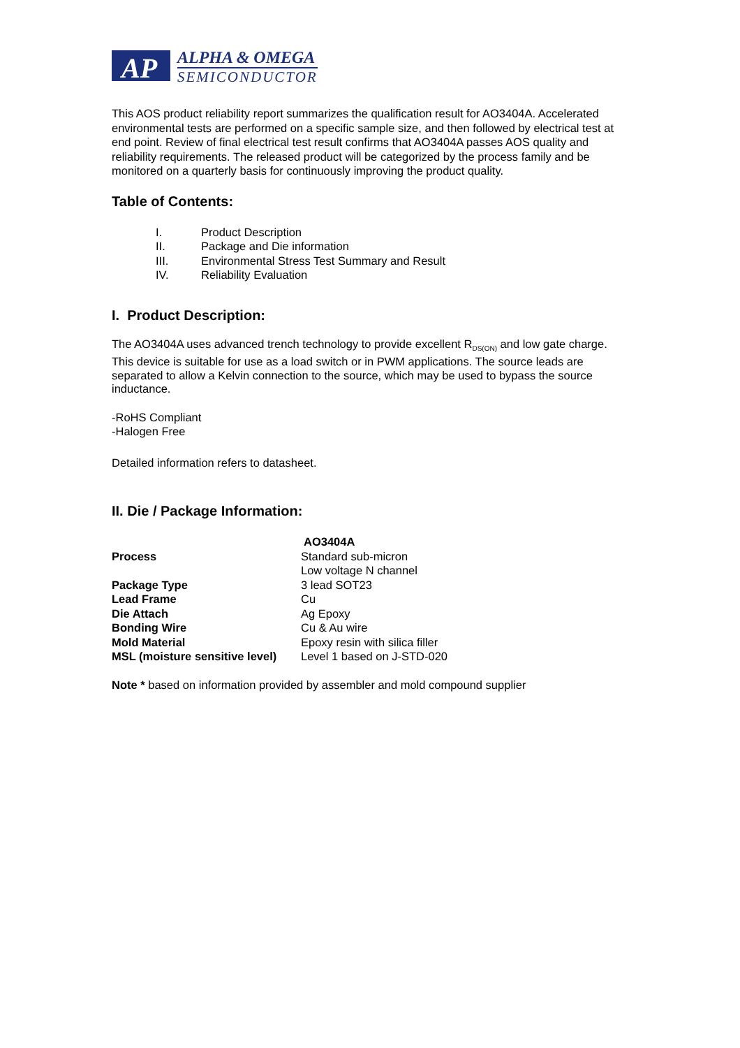AP
ALPHA & OMEGA
SEMICONDUCTOR
This AOS product reliability report summarizes the qualification result for AO3404A. Accelerated environmental tests are performed on a specific sample size, and then followed by electrical test at end point. Review of final electrical test result confirms that AO3404A passes AOS quality and reliability requirements. The released product will be categorized by the process family and be monitored on a quarterly basis for continuously improving the product quality.
Table of Contents:
| I. | Product Description |
| II. | Package and Die information |
| III. | Environmental Stress Test Summary and Result |
| IV. | Reliability Evaluation |
I. Product Description:
The AO3404A uses advanced trench technology to provide excellent R<sub>DS(ON)</sub> and low gate charge. This device is suitable for use as a load switch or in PWM applications. The source leads are separated to allow a Kelvin connection to the source, which may be used to bypass the source inductance.
-RoHS Compliant
-Halogen Free
Detailed information refers to datasheet.
II. Die / Package Information:
| | AO3404A |
| Process | Standard sub-micron Low voltage N channel |
| Package Type | 3 lead SOT23 |
| Lead Frame | Cu |
| Die Attach | Ag Epoxy |
| Bonding Wire | Cu & Au wire |
| Mold Material | Epoxy resin with silica filler |
| MSL (moisture sensitive level) | Level 1 based on J-STD-020 |
Note * based on information provided by assembler and mold compound supplier